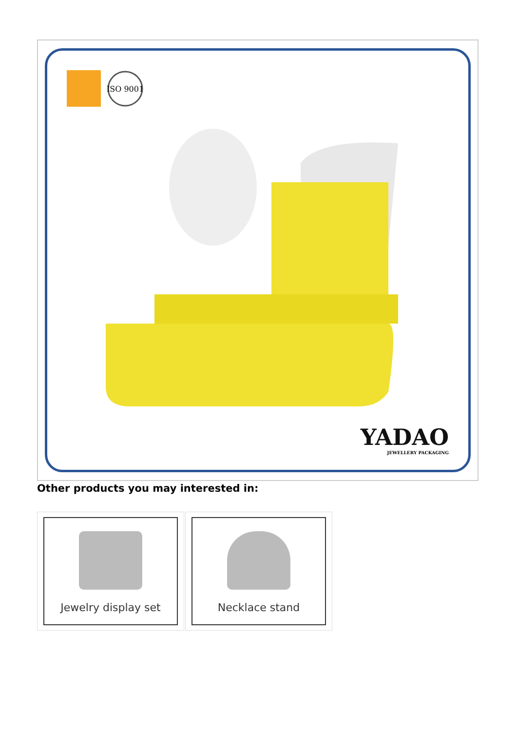ISO 9001
YADAO
JEWELLERY PACKAGING
Other products you may interested in:
Jewelry display set Necklace stand